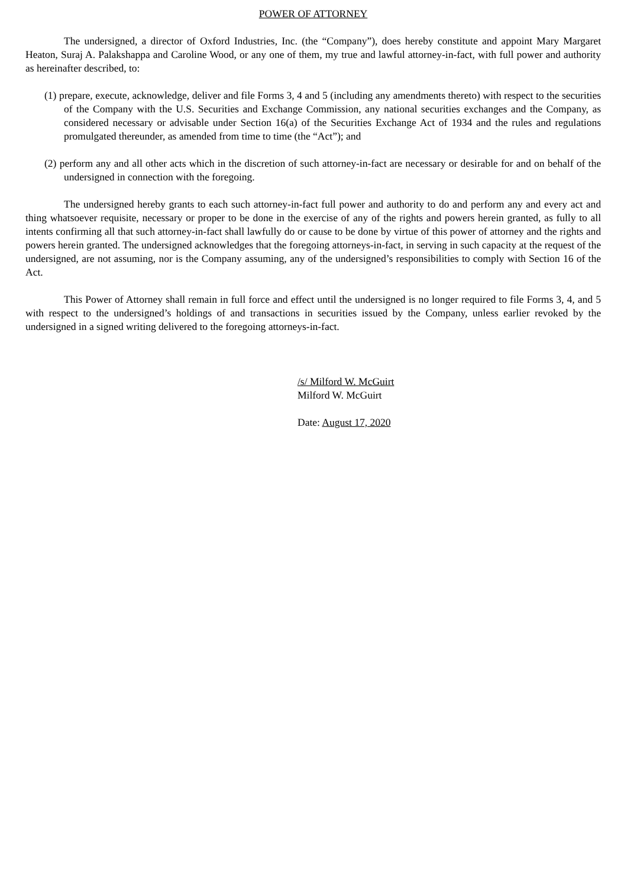POWER OF ATTORNEY
The undersigned, a director of Oxford Industries, Inc. (the “Company”), does hereby constitute and appoint Mary Margaret Heaton, Suraj A. Palakshappa and Caroline Wood, or any one of them, my true and lawful attorney-in-fact, with full power and authority as hereinafter described, to:
(1) prepare, execute, acknowledge, deliver and file Forms 3, 4 and 5 (including any amendments thereto) with respect to the securities of the Company with the U.S. Securities and Exchange Commission, any national securities exchanges and the Company, as considered necessary or advisable under Section 16(a) of the Securities Exchange Act of 1934 and the rules and regulations promulgated thereunder, as amended from time to time (the “Act”); and
(2) perform any and all other acts which in the discretion of such attorney-in-fact are necessary or desirable for and on behalf of the undersigned in connection with the foregoing.
The undersigned hereby grants to each such attorney-in-fact full power and authority to do and perform any and every act and thing whatsoever requisite, necessary or proper to be done in the exercise of any of the rights and powers herein granted, as fully to all intents confirming all that such attorney-in-fact shall lawfully do or cause to be done by virtue of this power of attorney and the rights and powers herein granted. The undersigned acknowledges that the foregoing attorneys-in-fact, in serving in such capacity at the request of the undersigned, are not assuming, nor is the Company assuming, any of the undersigned’s responsibilities to comply with Section 16 of the Act.
This Power of Attorney shall remain in full force and effect until the undersigned is no longer required to file Forms 3, 4, and 5 with respect to the undersigned’s holdings of and transactions in securities issued by the Company, unless earlier revoked by the undersigned in a signed writing delivered to the foregoing attorneys-in-fact.
/s/ Milford W. McGuirt
Milford W. McGuirt
Date: August 17, 2020